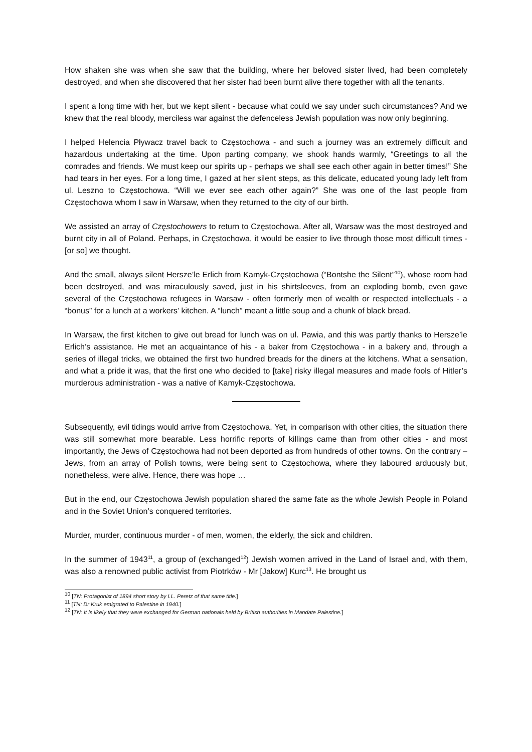How shaken she was when she saw that the building, where her beloved sister lived, had been completely destroyed, and when she discovered that her sister had been burnt alive there together with all the tenants.
I spent a long time with her, but we kept silent - because what could we say under such circumstances? And we knew that the real bloody, merciless war against the defenceless Jewish population was now only beginning.
I helped Helencia Pływacz travel back to Częstochowa - and such a journey was an extremely difficult and hazardous undertaking at the time. Upon parting company, we shook hands warmly, “Greetings to all the comrades and friends. We must keep our spirits up - perhaps we shall see each other again in better times!” She had tears in her eyes. For a long time, I gazed at her silent steps, as this delicate, educated young lady left from ul. Leszno to Częstochowa. “Will we ever see each other again?” She was one of the last people from Częstochowa whom I saw in Warsaw, when they returned to the city of our birth.
We assisted an array of Częstochowers to return to Częstochowa. After all, Warsaw was the most destroyed and burnt city in all of Poland. Perhaps, in Częstochowa, it would be easier to live through those most difficult times - [or so] we thought.
And the small, always silent Hersze’le Erlich from Kamyk-Częstochowa (“Bontshe the Silent”<sup>10</sup>), whose room had been destroyed, and was miraculously saved, just in his shirtsleeves, from an exploding bomb, even gave several of the Częstochowa refugees in Warsaw - often formerly men of wealth or respected intellectuals - a “bonus” for a lunch at a workers’ kitchen. A “lunch” meant a little soup and a chunk of black bread.
In Warsaw, the first kitchen to give out bread for lunch was on ul. Pawia, and this was partly thanks to Hersze’le Erlich’s assistance. He met an acquaintance of his - a baker from Częstochowa - in a bakery and, through a series of illegal tricks, we obtained the first two hundred breads for the diners at the kitchens. What a sensation, and what a pride it was, that the first one who decided to [take] risky illegal measures and made fools of Hitler’s murderous administration - was a native of Kamyk-Częstochowa.
Subsequently, evil tidings would arrive from Częstochowa. Yet, in comparison with other cities, the situation there was still somewhat more bearable. Less horrific reports of killings came than from other cities - and most importantly, the Jews of Częstochowa had not been deported as from hundreds of other towns. On the contrary – Jews, from an array of Polish towns, were being sent to Częstochowa, where they laboured arduously but, nonetheless, were alive. Hence, there was hope …
But in the end, our Częstochowa Jewish population shared the same fate as the whole Jewish People in Poland and in the Soviet Union’s conquered territories.
Murder, murder, continuous murder - of men, women, the elderly, the sick and children.
In the summer of 1943<sup>11</sup>, a group of (exchanged<sup>12</sup>) Jewish women arrived in the Land of Israel and, with them, was also a renowned public activist from Piotrków - Mr [Jakow] Kurc<sup>13</sup>. He brought us
<sup>10</sup> [TN: Protagonist of 1894 short story by I.L. Peretz of that same title.]
<sup>11</sup> [TN: Dr Kruk emigrated to Palestine in 1940.]
<sup>12</sup> [TN: It is likely that they were exchanged for German nationals held by British authorities in Mandate Palestine.]